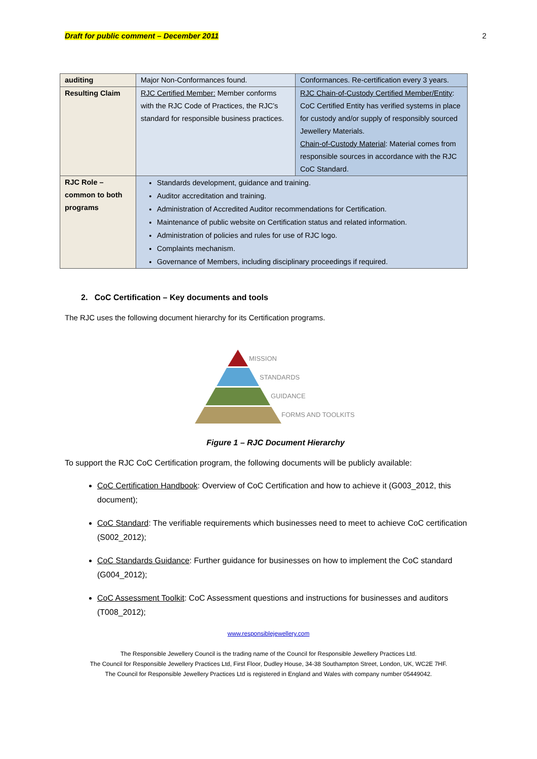Draft for public comment – December 2011 2
| auditing | Major Non-Conformances found. | Conformances. Re-certification every 3 years. |
| Resulting Claim | RJC Certified Member: Member conforms with the RJC Code of Practices, the RJC’s standard for responsible business practices. | RJC Chain-of-Custody Certified Member/Entity : CoC Certified Entity has verified systems in place for custody and/or supply of responsibly sourced Jewellery Materials. Chain-of-Custody Material : Material comes from responsible sources in accordance with the RJC CoC Standard. |
| RJC Role – common to both programs | Standards development, guidance and training. Auditor accreditation and training. Administration of Accredited Auditor recommendations for Certification. Maintenance of public website on Certification status and related information. Administration of policies and rules for use of RJC logo. Complaints mechanism. Governance of Members, including disciplinary proceedings if required. | |
2. CoC Certification – Key documents and tools
The RJC uses the following document hierarchy for its Certification programs.
MISSION
STANDARDS
GUIDANCE
FORMS AND TOOLKITS
Figure 1 – RJC Document Hierarchy
To support the RJC CoC Certification program, the following documents will be publicly available:
CoC Certification Handbook: Overview of CoC Certification and how to achieve it (G003_2012, this document);
CoC Standard: The verifiable requirements which businesses need to meet to achieve CoC certification (S002_2012);
CoC Standards Guidance: Further guidance for businesses on how to implement the CoC standard (G004_2012);
CoC Assessment Toolkit: CoC Assessment questions and instructions for businesses and auditors (T008_2012);
www.responsiblejewellery.com
The Responsible Jewellery Council is the trading name of the Council for Responsible Jewellery Practices Ltd.
The Council for Responsible Jewellery Practices Ltd, First Floor, Dudley House, 34-38 Southampton Street, London, UK, WC2E 7HF.
The Council for Responsible Jewellery Practices Ltd is registered in England and Wales with company number 05449042.